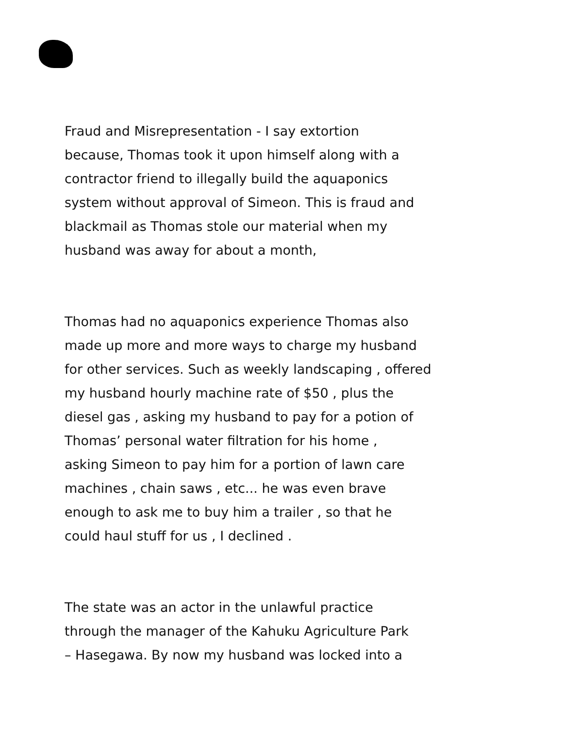Fraud and Misrepresentation - I say extortion
because, Thomas took it upon himself along with a
contractor friend to illegally build the aquaponics
system without approval of Simeon. This is fraud and
blackmail as Thomas stole our material when my
husband was away for about a month,
Thomas had no aquaponics experience Thomas also
made up more and more ways to charge my husband
for other services. Such as weekly landscaping , offered
my husband hourly machine rate of $50 , plus the
diesel gas , asking my husband to pay for a potion of
Thomas’ personal water filtration for his home ,
asking Simeon to pay him for a portion of lawn care
machines , chain saws , etc... he was even brave
enough to ask me to buy him a trailer , so that he
could haul stuff for us , I declined .
The state was an actor in the unlawful practice
through the manager of the Kahuku Agriculture Park
– Hasegawa. By now my husband was locked into a